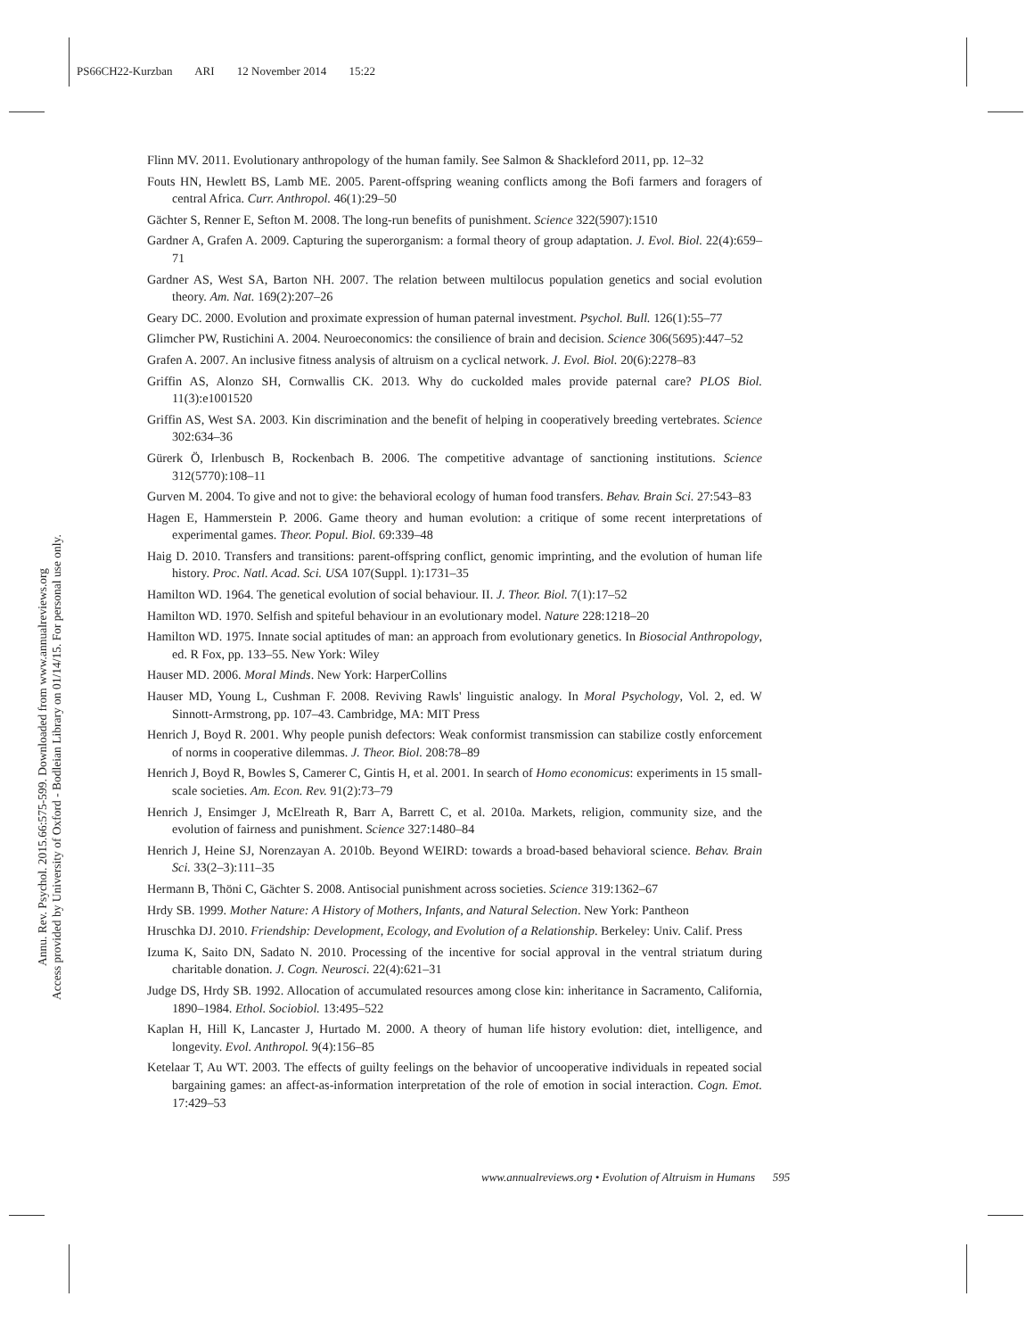PS66CH22-Kurzban ARI 12 November 2014 15:22
Annu. Rev. Psychol. 2015.66:575-599. Downloaded from www.annualreviews.org
Access provided by University of Oxford - Bodleian Library on 01/14/15. For personal use only.
Flinn MV. 2011. Evolutionary anthropology of the human family. See Salmon & Shackleford 2011, pp. 12–32
Fouts HN, Hewlett BS, Lamb ME. 2005. Parent-offspring weaning conflicts among the Bofi farmers and foragers of central Africa. Curr. Anthropol. 46(1):29–50
Gächter S, Renner E, Sefton M. 2008. The long-run benefits of punishment. Science 322(5907):1510
Gardner A, Grafen A. 2009. Capturing the superorganism: a formal theory of group adaptation. J. Evol. Biol. 22(4):659–71
Gardner AS, West SA, Barton NH. 2007. The relation between multilocus population genetics and social evolution theory. Am. Nat. 169(2):207–26
Geary DC. 2000. Evolution and proximate expression of human paternal investment. Psychol. Bull. 126(1):55–77
Glimcher PW, Rustichini A. 2004. Neuroeconomics: the consilience of brain and decision. Science 306(5695):447–52
Grafen A. 2007. An inclusive fitness analysis of altruism on a cyclical network. J. Evol. Biol. 20(6):2278–83
Griffin AS, Alonzo SH, Cornwallis CK. 2013. Why do cuckolded males provide paternal care? PLOS Biol. 11(3):e1001520
Griffin AS, West SA. 2003. Kin discrimination and the benefit of helping in cooperatively breeding vertebrates. Science 302:634–36
Gürerk Ö, Irlenbusch B, Rockenbach B. 2006. The competitive advantage of sanctioning institutions. Science 312(5770):108–11
Gurven M. 2004. To give and not to give: the behavioral ecology of human food transfers. Behav. Brain Sci. 27:543–83
Hagen E, Hammerstein P. 2006. Game theory and human evolution: a critique of some recent interpretations of experimental games. Theor. Popul. Biol. 69:339–48
Haig D. 2010. Transfers and transitions: parent-offspring conflict, genomic imprinting, and the evolution of human life history. Proc. Natl. Acad. Sci. USA 107(Suppl. 1):1731–35
Hamilton WD. 1964. The genetical evolution of social behaviour. II. J. Theor. Biol. 7(1):17–52
Hamilton WD. 1970. Selfish and spiteful behaviour in an evolutionary model. Nature 228:1218–20
Hamilton WD. 1975. Innate social aptitudes of man: an approach from evolutionary genetics. In Biosocial Anthropology, ed. R Fox, pp. 133–55. New York: Wiley
Hauser MD. 2006. Moral Minds. New York: HarperCollins
Hauser MD, Young L, Cushman F. 2008. Reviving Rawls' linguistic analogy. In Moral Psychology, Vol. 2, ed. W Sinnott-Armstrong, pp. 107–43. Cambridge, MA: MIT Press
Henrich J, Boyd R. 2001. Why people punish defectors: Weak conformist transmission can stabilize costly enforcement of norms in cooperative dilemmas. J. Theor. Biol. 208:78–89
Henrich J, Boyd R, Bowles S, Camerer C, Gintis H, et al. 2001. In search of Homo economicus: experiments in 15 small-scale societies. Am. Econ. Rev. 91(2):73–79
Henrich J, Ensimger J, McElreath R, Barr A, Barrett C, et al. 2010a. Markets, religion, community size, and the evolution of fairness and punishment. Science 327:1480–84
Henrich J, Heine SJ, Norenzayan A. 2010b. Beyond WEIRD: towards a broad-based behavioral science. Behav. Brain Sci. 33(2–3):111–35
Hermann B, Thöni C, Gächter S. 2008. Antisocial punishment across societies. Science 319:1362–67
Hrdy SB. 1999. Mother Nature: A History of Mothers, Infants, and Natural Selection. New York: Pantheon
Hruschka DJ. 2010. Friendship: Development, Ecology, and Evolution of a Relationship. Berkeley: Univ. Calif. Press
Izuma K, Saito DN, Sadato N. 2010. Processing of the incentive for social approval in the ventral striatum during charitable donation. J. Cogn. Neurosci. 22(4):621–31
Judge DS, Hrdy SB. 1992. Allocation of accumulated resources among close kin: inheritance in Sacramento, California, 1890–1984. Ethol. Sociobiol. 13:495–522
Kaplan H, Hill K, Lancaster J, Hurtado M. 2000. A theory of human life history evolution: diet, intelligence, and longevity. Evol. Anthropol. 9(4):156–85
Ketelaar T, Au WT. 2003. The effects of guilty feelings on the behavior of uncooperative individuals in repeated social bargaining games: an affect-as-information interpretation of the role of emotion in social interaction. Cogn. Emot. 17:429–53
www.annualreviews.org • Evolution of Altruism in Humans 595